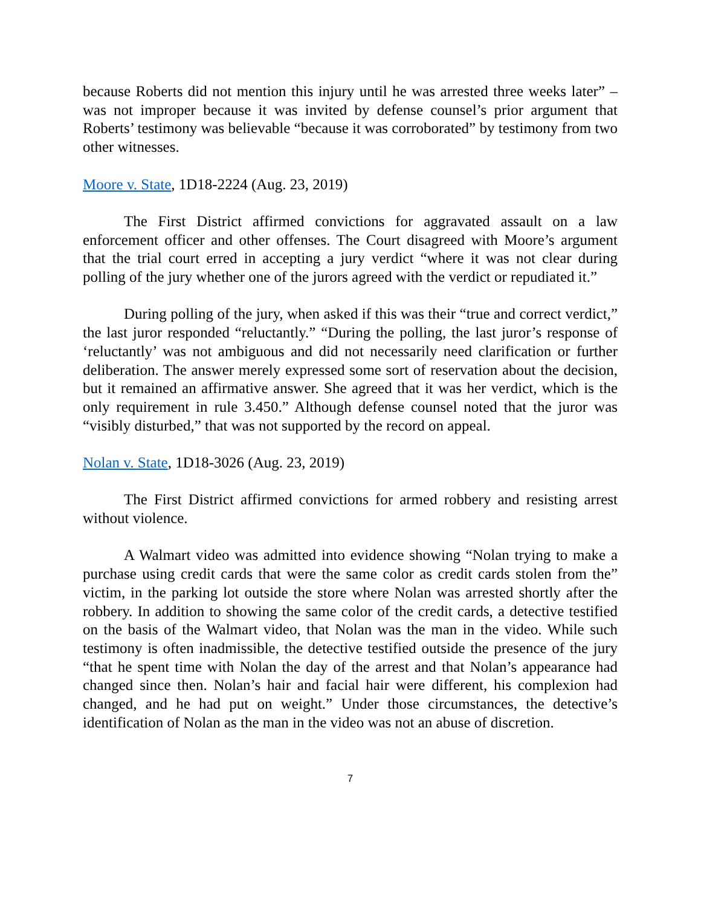because Roberts did not mention this injury until he was arrested three weeks later” – was not improper because it was invited by defense counsel’s prior argument that Roberts’ testimony was believable “because it was corroborated” by testimony from two other witnesses.
Moore v. State, 1D18-2224 (Aug. 23, 2019)
The First District affirmed convictions for aggravated assault on a law enforcement officer and other offenses. The Court disagreed with Moore’s argument that the trial court erred in accepting a jury verdict “where it was not clear during polling of the jury whether one of the jurors agreed with the verdict or repudiated it.”
During polling of the jury, when asked if this was their “true and correct verdict,” the last juror responded “reluctantly.” “During the polling, the last juror’s response of ‘reluctantly’ was not ambiguous and did not necessarily need clarification or further deliberation. The answer merely expressed some sort of reservation about the decision, but it remained an affirmative answer. She agreed that it was her verdict, which is the only requirement in rule 3.450.” Although defense counsel noted that the juror was “visibly disturbed,” that was not supported by the record on appeal.
Nolan v. State, 1D18-3026 (Aug. 23, 2019)
The First District affirmed convictions for armed robbery and resisting arrest without violence.
A Walmart video was admitted into evidence showing “Nolan trying to make a purchase using credit cards that were the same color as credit cards stolen from the” victim, in the parking lot outside the store where Nolan was arrested shortly after the robbery. In addition to showing the same color of the credit cards, a detective testified on the basis of the Walmart video, that Nolan was the man in the video. While such testimony is often inadmissible, the detective testified outside the presence of the jury “that he spent time with Nolan the day of the arrest and that Nolan’s appearance had changed since then. Nolan’s hair and facial hair were different, his complexion had changed, and he had put on weight.” Under those circumstances, the detective’s identification of Nolan as the man in the video was not an abuse of discretion.
7